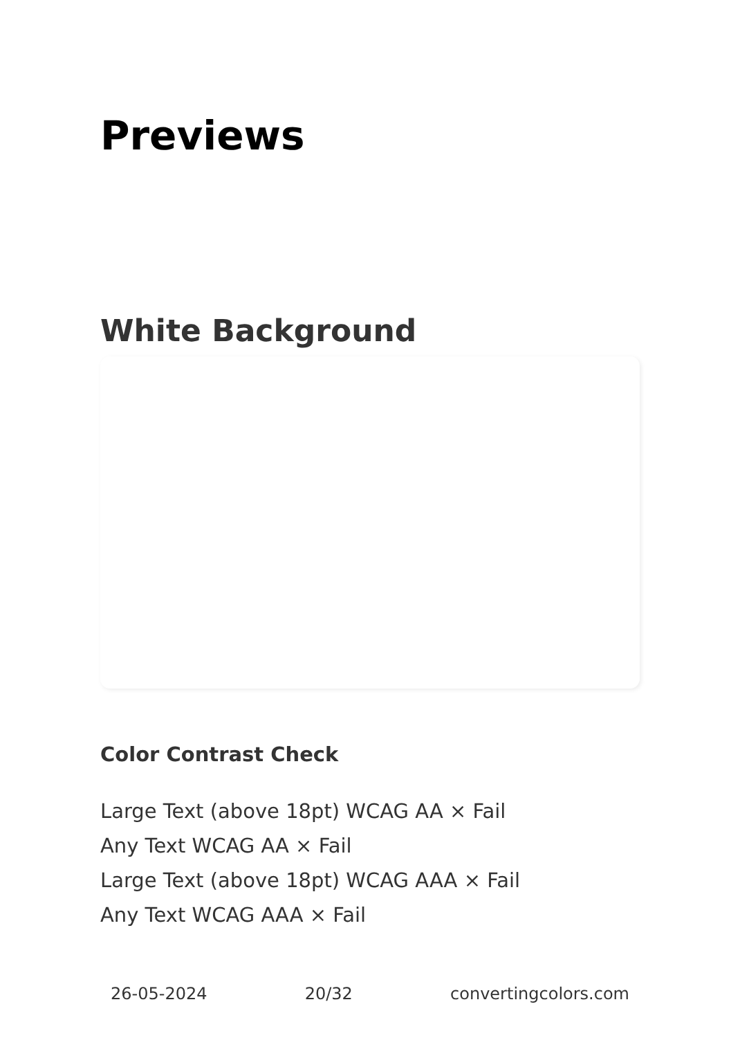Previews
White Background
Color Contrast Check
Large Text (above 18pt) WCAG AA × Fail
Any Text WCAG AA × Fail
Large Text (above 18pt) WCAG AAA × Fail
Any Text WCAG AAA × Fail
26-05-2024 20/32 convertingcolors.com